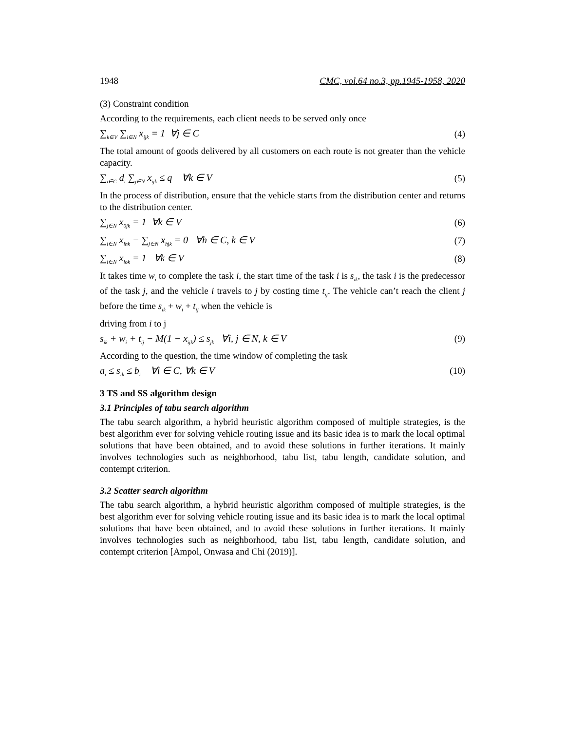1948 CMC, vol.64 no.3, pp.1945-1958, 2020
(3) Constraint condition
According to the requirements, each client needs to be served only once
∑<sub>k∈V</sub> ∑<sub>i∈N</sub> x<sub>ijk</sub> = 1 ∀j ∈ C (4)
The total amount of goods delivered by all customers on each route is not greater than the vehicle capacity.
∑<sub>i∈C</sub> d<sub>i</sub> ∑<sub>j∈N</sub> x<sub>ijk</sub> ≤ q ∀k ∈ V (5)
In the process of distribution, ensure that the vehicle starts from the distribution center and returns to the distribution center.
∑<sub>j∈N</sub> x<sub>0jk</sub> = 1 ∀k ∈ V (6)
∑<sub>i∈N</sub> x<sub>ihk</sub> − ∑<sub>j∈N</sub> x<sub>hjk</sub> = 0 ∀h ∈ C, k ∈ V (7)
∑<sub>i∈N</sub> x<sub>iok</sub> = 1 ∀k ∈ V (8)
It takes time w<sub>i</sub> to complete the task i, the start time of the task i is s<sub>ik</sub>, the task i is the predecessor of the task j, and the vehicle i travels to j by costing time t<sub>ij</sub>. The vehicle can’t reach the client j before the time s<sub>ik</sub> + w<sub>i</sub> + t<sub>ij</sub> when the vehicle is
driving from i to j
s<sub>ik</sub> + w<sub>i</sub> + t<sub>ij</sub> − M(1 − x<sub>ijk</sub>) ≤ s<sub>jk</sub> ∀i, j ∈ N, k ∈ V (9)
According to the question, the time window of completing the task
a<sub>i</sub> ≤ s<sub>ik</sub> ≤ b<sub>i</sub> ∀i ∈ C, ∀k ∈ V (10)
3 TS and SS algorithm design
3.1 Principles of tabu search algorithm
The tabu search algorithm, a hybrid heuristic algorithm composed of multiple strategies, is the best algorithm ever for solving vehicle routing issue and its basic idea is to mark the local optimal solutions that have been obtained, and to avoid these solutions in further iterations. It mainly involves technologies such as neighborhood, tabu list, tabu length, candidate solution, and contempt criterion.
3.2 Scatter search algorithm
The tabu search algorithm, a hybrid heuristic algorithm composed of multiple strategies, is the best algorithm ever for solving vehicle routing issue and its basic idea is to mark the local optimal solutions that have been obtained, and to avoid these solutions in further iterations. It mainly involves technologies such as neighborhood, tabu list, tabu length, candidate solution, and contempt criterion [Ampol, Onwasa and Chi (2019)].